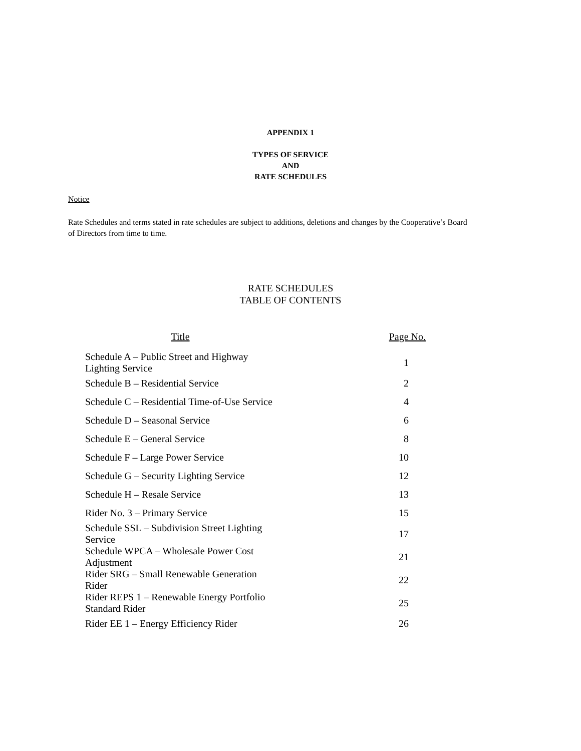APPENDIX 1
TYPES OF SERVICE
AND
RATE SCHEDULES
Notice
Rate Schedules and terms stated in rate schedules are subject to additions, deletions and changes by the Cooperative’s Board of Directors from time to time.
RATE SCHEDULES
TABLE OF CONTENTS
| Title | Page No. |
| --- | --- |
| Schedule A – Public Street and Highway Lighting Service | 1 |
| Schedule B – Residential Service | 2 |
| Schedule C – Residential Time-of-Use Service | 4 |
| Schedule D – Seasonal Service | 6 |
| Schedule E – General Service | 8 |
| Schedule F – Large Power Service | 10 |
| Schedule G – Security Lighting Service | 12 |
| Schedule H – Resale Service | 13 |
| Rider No. 3 – Primary Service | 15 |
| Schedule SSL – Subdivision Street Lighting Service | 17 |
| Schedule WPCA – Wholesale Power Cost Adjustment | 21 |
| Rider SRG – Small Renewable Generation Rider | 22 |
| Rider REPS 1 – Renewable Energy Portfolio Standard Rider | 25 |
| Rider EE 1 – Energy Efficiency Rider | 26 |